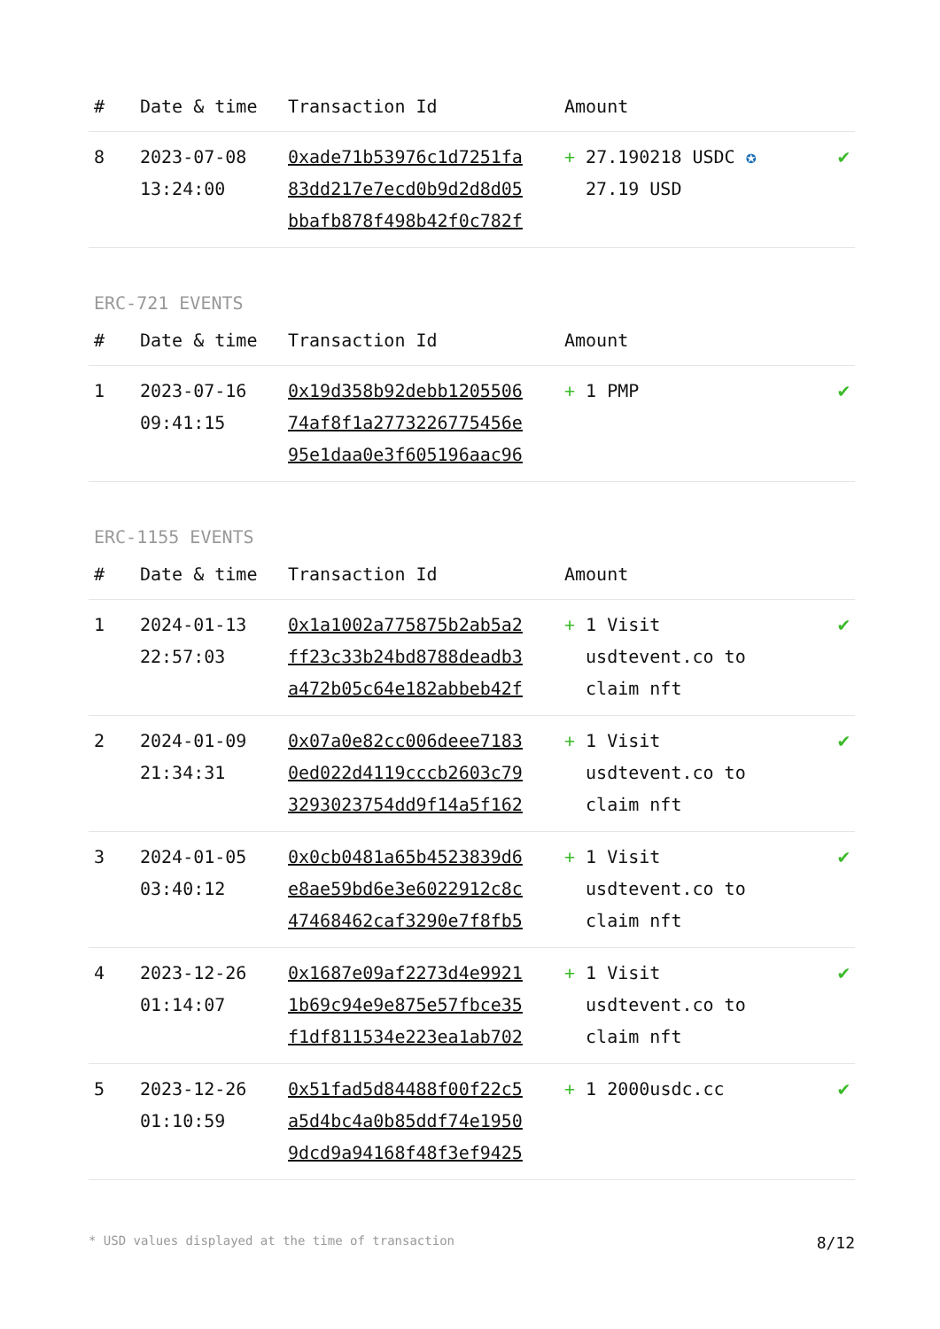| # | Date & time | Transaction Id | Amount | |
| --- | --- | --- | --- | --- |
| 8 | 2023-07-08 13:24:00 | 0xade71b53976c1d7251fa 83dd217e7ecd0b9d2d8d05 bbafb878f498b42f0c782f | + 27.190218 USDC ✪ 27.19 USD | ✔ |
ERC-721 EVENTS
| # | Date & time | Transaction Id | Amount | |
| --- | --- | --- | --- | --- |
| 1 | 2023-07-16 09:41:15 | 0x19d358b92debb1205506 74af8f1a2773226775456e 95e1daa0e3f605196aac96 | + 1 PMP | ✔ |
ERC-1155 EVENTS
| # | Date & time | Transaction Id | Amount | |
| --- | --- | --- | --- | --- |
| 1 | 2024-01-13 22:57:03 | 0x1a1002a775875b2ab5a2 ff23c33b24bd8788deadb3 a472b05c64e182abbeb42f | + 1 Visit usdtevent.co to claim nft | ✔ |
| 2 | 2024-01-09 21:34:31 | 0x07a0e82cc006deee7183 0ed022d4119cccb2603c79 3293023754dd9f14a5f162 | + 1 Visit usdtevent.co to claim nft | ✔ |
| 3 | 2024-01-05 03:40:12 | 0x0cb0481a65b4523839d6 e8ae59bd6e3e6022912c8c 47468462caf3290e7f8fb5 | + 1 Visit usdtevent.co to claim nft | ✔ |
| 4 | 2023-12-26 01:14:07 | 0x1687e09af2273d4e9921 1b69c94e9e875e57fbce35 f1df811534e223ea1ab702 | + 1 Visit usdtevent.co to claim nft | ✔ |
| 5 | 2023-12-26 01:10:59 | 0x51fad5d84488f00f22c5 a5d4bc4a0b85ddf74e1950 9dcd9a94168f48f3ef9425 | + 1 2000usdc.cc | ✔ |
* USD values displayed at the time of transaction 8/12